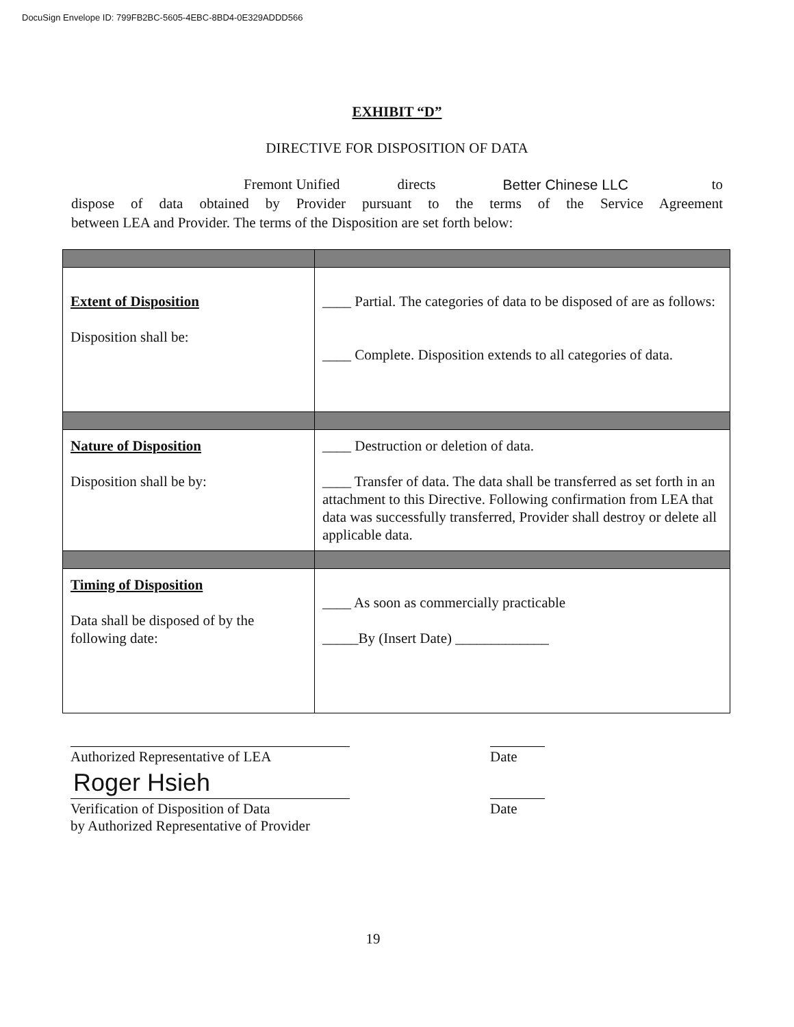DocuSign Envelope ID: 799FB2BC-5605-4EBC-8BD4-0E329ADDD566
EXHIBIT “D”
DIRECTIVE FOR DISPOSITION OF DATA
Fremont Unified directs Better Chinese LLC to
dispose of data obtained by Provider pursuant to the terms of the Service Agreement
between LEA and Provider. The terms of the Disposition are set forth below:
| Extent of Disposition Disposition shall be: | ____ Partial. The categories of data to be disposed of are as follows: ____ Complete. Disposition extends to all categories of data. |
| Nature of Disposition Disposition shall be by: | ____ Destruction or deletion of data. ____ Transfer of data. The data shall be transferred as set forth in an attachment to this Directive. Following confirmation from LEA that data was successfully transferred, Provider shall destroy or delete all applicable data. |
| Timing of Disposition Data shall be disposed of by the following date: | ____ As soon as commercially practicable _____By (Insert Date) _____________ |
Authorized Representative of LEA Date
Roger Hsieh
Verification of Disposition of Data
by Authorized Representative of Provider
Date
19